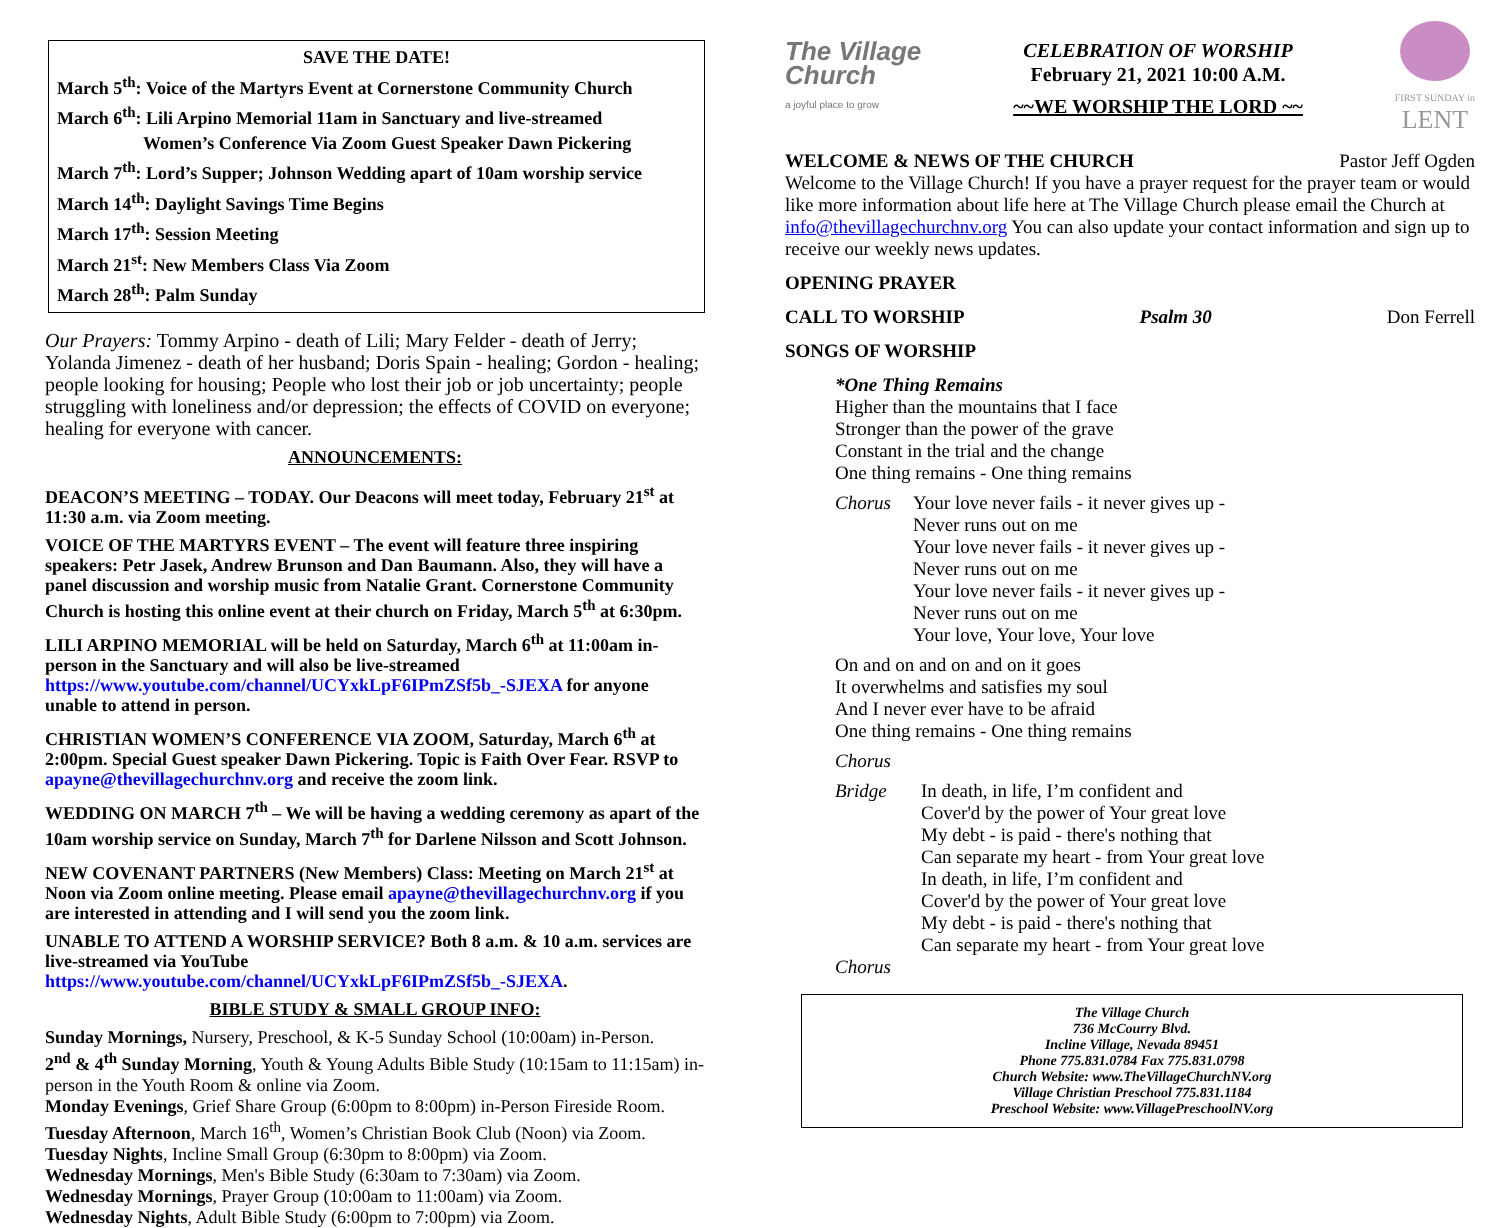SAVE THE DATE!
March 5<sup>th</sup>: Voice of the Martyrs Event at Cornerstone Community Church
March 6<sup>th</sup>: Lili Arpino Memorial 11am in Sanctuary and live-streamed
Women’s Conference Via Zoom Guest Speaker Dawn Pickering
March 7<sup>th</sup>: Lord’s Supper; Johnson Wedding apart of 10am worship service
March 14<sup>th</sup>: Daylight Savings Time Begins
March 17<sup>th</sup>: Session Meeting
March 21<sup>st</sup>: New Members Class Via Zoom
March 28<sup>th</sup>: Palm Sunday
Our Prayers: Tommy Arpino - death of Lili; Mary Felder - death of Jerry; Yolanda Jimenez - death of her husband; Doris Spain - healing; Gordon - healing; people looking for housing; People who lost their job or job uncertainty; people struggling with loneliness and/or depression; the effects of COVID on everyone; healing for everyone with cancer.
ANNOUNCEMENTS:
DEACON’S MEETING – TODAY. Our Deacons will meet today, February 21<sup>st</sup> at 11:30 a.m. via Zoom meeting.
VOICE OF THE MARTYRS EVENT – The event will feature three inspiring speakers: Petr Jasek, Andrew Brunson and Dan Baumann. Also, they will have a panel discussion and worship music from Natalie Grant. Cornerstone Community Church is hosting this online event at their church on Friday, March 5<sup>th</sup> at 6:30pm.
LILI ARPINO MEMORIAL will be held on Saturday, March 6<sup>th</sup> at 11:00am in-person in the Sanctuary and will also be live-streamed https://www.youtube.com/channel/UCYxkLpF6IPmZSf5b_-SJEXA for anyone unable to attend in person.
CHRISTIAN WOMEN’S CONFERENCE VIA ZOOM, Saturday, March 6<sup>th</sup> at 2:00pm. Special Guest speaker Dawn Pickering. Topic is Faith Over Fear. RSVP to apayne@thevillagechurchnv.org and receive the zoom link.
WEDDING ON MARCH 7<sup>th</sup> – We will be having a wedding ceremony as apart of the 10am worship service on Sunday, March 7<sup>th</sup> for Darlene Nilsson and Scott Johnson.
NEW COVENANT PARTNERS (New Members) Class: Meeting on March 21<sup>st</sup> at Noon via Zoom online meeting. Please email apayne@thevillagechurchnv.org if you are interested in attending and I will send you the zoom link.
UNABLE TO ATTEND A WORSHIP SERVICE? Both 8 a.m. & 10 a.m. services are live-streamed via YouTube https://www.youtube.com/channel/UCYxkLpF6IPmZSf5b_-SJEXA.
BIBLE STUDY & SMALL GROUP INFO:
Sunday Mornings, Nursery, Preschool, & K-5 Sunday School (10:00am) in-Person.
2<sup>nd</sup> & 4<sup>th</sup> Sunday Morning, Youth & Young Adults Bible Study (10:15am to 11:15am) in-person in the Youth Room & online via Zoom.
Monday Evenings, Grief Share Group (6:00pm to 8:00pm) in-Person Fireside Room.
Tuesday Afternoon, March 16<sup>th</sup>, Women’s Christian Book Club (Noon) via Zoom.
Tuesday Nights, Incline Small Group (6:30pm to 8:00pm) via Zoom.
Wednesday Mornings, Men's Bible Study (6:30am to 7:30am) via Zoom.
Wednesday Mornings, Prayer Group (10:00am to 11:00am) via Zoom.
Wednesday Nights, Adult Bible Study (6:00pm to 7:00pm) via Zoom.
The Village
Church
a joyful place to grow
CELEBRATION OF WORSHIP
February 21, 2021 10:00 A.M.
~~WE WORSHIP THE LORD ~~
FIRST SUNDAY in
LENT
WELCOME & NEWS OF THE CHURCH Pastor Jeff Ogden
Welcome to the Village Church! If you have a prayer request for the prayer team or would like more information about life here at The Village Church please email the Church at info@thevillagechurchnv.org You can also update your contact information and sign up to receive our weekly news updates.
OPENING PRAYER
CALL TO WORSHIP Psalm 30 Don Ferrell
SONGS OF WORSHIP
*One Thing Remains
Higher than the mountains that I face
Stronger than the power of the grave
Constant in the trial and the change
One thing remains - One thing remains
Chorus Your love never fails - it never gives up -
Never runs out on me
Your love never fails - it never gives up -
Never runs out on me
Your love never fails - it never gives up -
Never runs out on me
Your love, Your love, Your love
On and on and on and on it goes
It overwhelms and satisfies my soul
And I never ever have to be afraid
One thing remains - One thing remains
Chorus
Bridge In death, in life, I’m confident and
Cover'd by the power of Your great love
My debt - is paid - there's nothing that
Can separate my heart - from Your great love
In death, in life, I’m confident and
Cover'd by the power of Your great love
My debt - is paid - there's nothing that
Can separate my heart - from Your great love
Chorus
The Village Church
736 McCourry Blvd.
Incline Village, Nevada 89451
Phone 775.831.0784 Fax 775.831.0798
Church Website: www.TheVillageChurchNV.org
Village Christian Preschool 775.831.1184
Preschool Website: www.VillagePreschoolNV.org